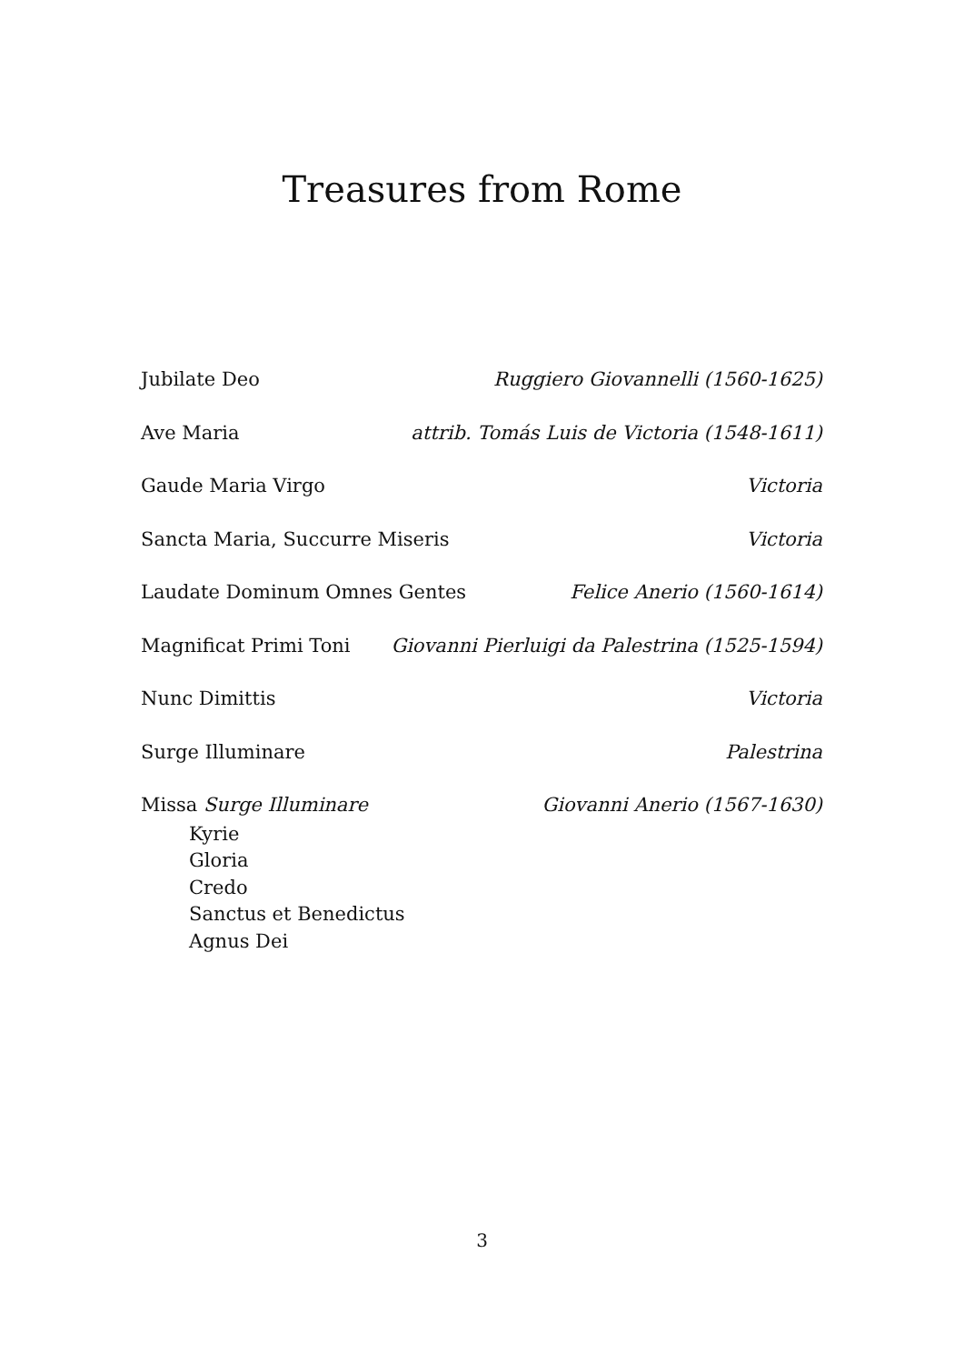Treasures from Rome
Jubilate Deo Ruggiero Giovannelli (1560-1625)
Ave Maria attrib. Tomás Luis de Victoria (1548-1611)
Gaude Maria Virgo Victoria
Sancta Maria, Succurre Miseris Victoria
Laudate Dominum Omnes Gentes Felice Anerio (1560-1614)
Magnificat Primi Toni Giovanni Pierluigi da Palestrina (1525-1594)
Nunc Dimittis Victoria
Surge Illuminare Palestrina
Missa Surge Illuminare Giovanni Anerio (1567-1630)
Kyrie
Gloria
Credo
Sanctus et Benedictus
Agnus Dei
3